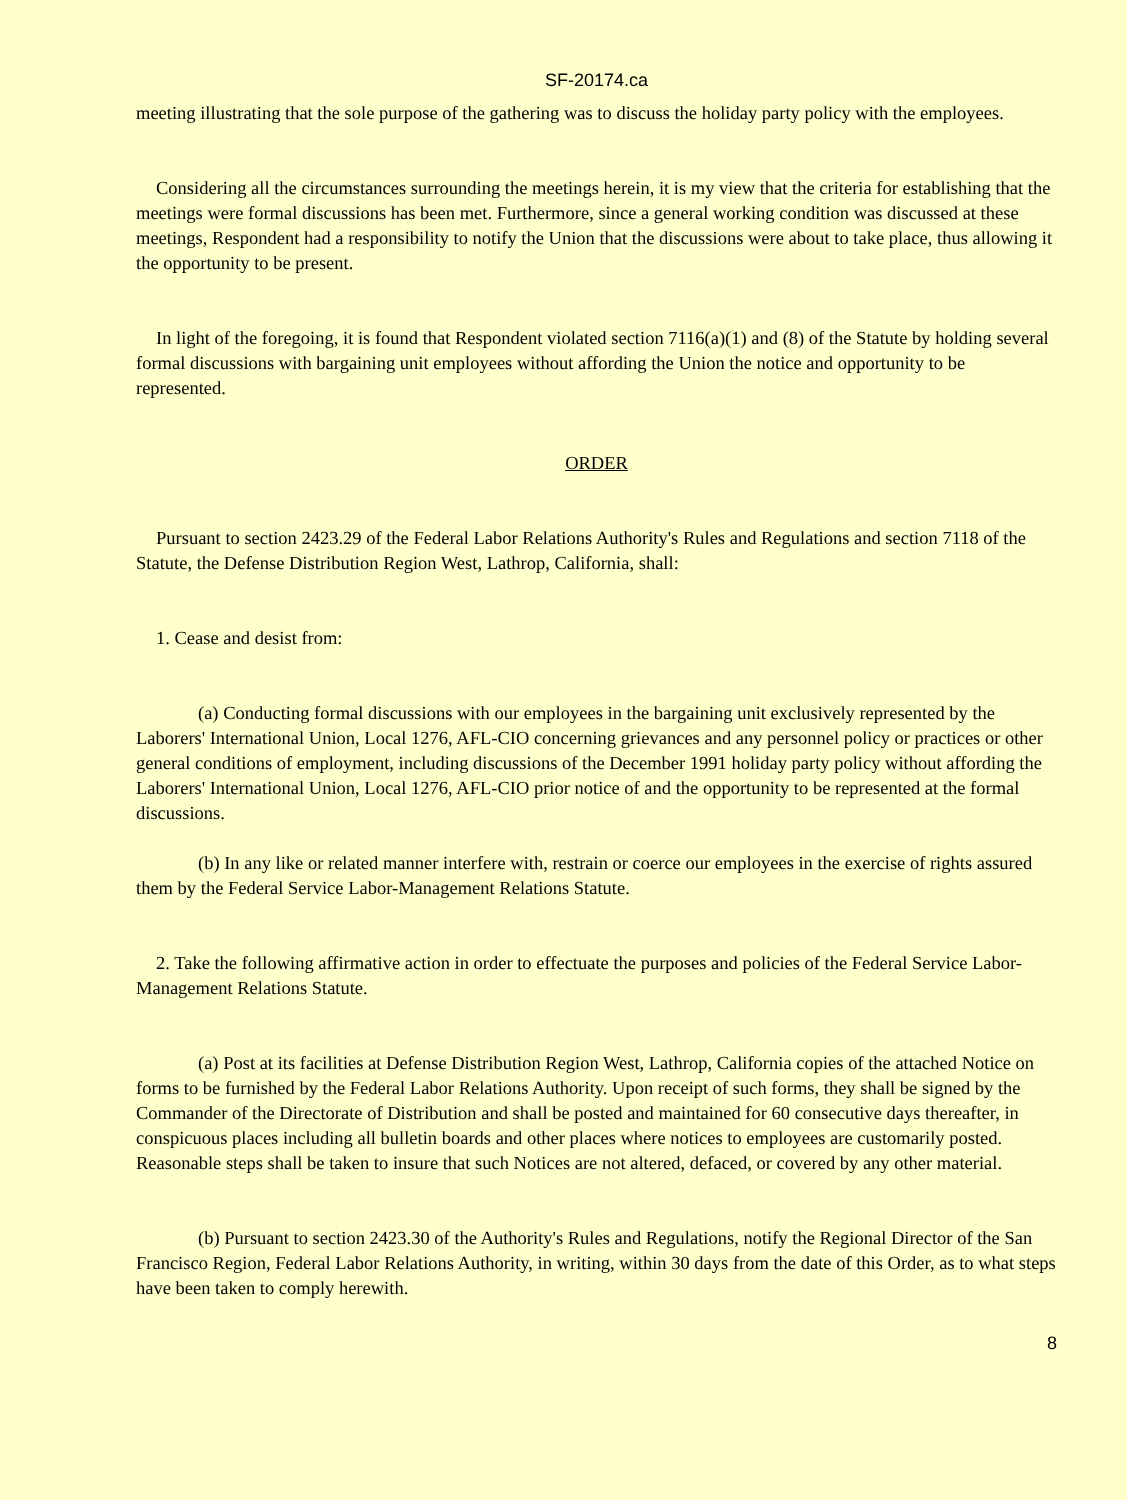SF-20174.ca
meeting illustrating that the sole purpose of the gathering was to discuss the holiday party policy with the employees.
Considering all the circumstances surrounding the meetings herein, it is my view that the criteria for establishing that the meetings were formal discussions has been met. Furthermore, since a general working condition was discussed at these meetings, Respondent had a responsibility to notify the Union that the discussions were about to take place, thus allowing it the opportunity to be present.
In light of the foregoing, it is found that Respondent violated section 7116(a)(1) and (8) of the Statute by holding several formal discussions with bargaining unit employees without affording the Union the notice and opportunity to be represented.
ORDER
Pursuant to section 2423.29 of the Federal Labor Relations Authority's Rules and Regulations and section 7118 of the Statute, the Defense Distribution Region West, Lathrop, California, shall:
1. Cease and desist from:
(a) Conducting formal discussions with our employees in the bargaining unit exclusively represented by the Laborers' International Union, Local 1276, AFL-CIO concerning grievances and any personnel policy or practices or other general conditions of employment, including discussions of the December 1991 holiday party policy without affording the Laborers' International Union, Local 1276, AFL-CIO prior notice of and the opportunity to be represented at the formal discussions.
(b) In any like or related manner interfere with, restrain or coerce our employees in the exercise of rights assured them by the Federal Service Labor-Management Relations Statute.
2. Take the following affirmative action in order to effectuate the purposes and policies of the Federal Service Labor-Management Relations Statute.
(a) Post at its facilities at Defense Distribution Region West, Lathrop, California copies of the attached Notice on forms to be furnished by the Federal Labor Relations Authority. Upon receipt of such forms, they shall be signed by the Commander of the Directorate of Distribution and shall be posted and maintained for 60 consecutive days thereafter, in conspicuous places including all bulletin boards and other places where notices to employees are customarily posted. Reasonable steps shall be taken to insure that such Notices are not altered, defaced, or covered by any other material.
(b) Pursuant to section 2423.30 of the Authority's Rules and Regulations, notify the Regional Director of the San Francisco Region, Federal Labor Relations Authority, in writing, within 30 days from the date of this Order, as to what steps have been taken to comply herewith.
8